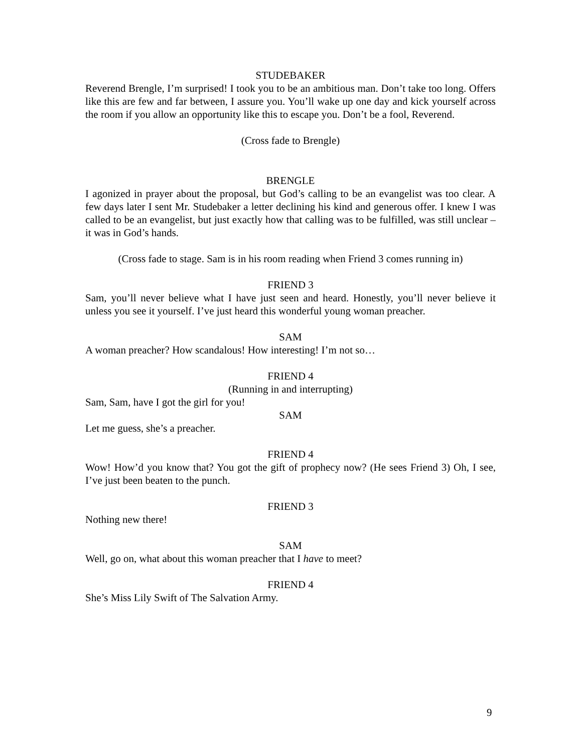STUDEBAKER
Reverend Brengle, I’m surprised! I took you to be an ambitious man. Don’t take too long. Offers like this are few and far between, I assure you. You’ll wake up one day and kick yourself across the room if you allow an opportunity like this to escape you. Don’t be a fool, Reverend.
(Cross fade to Brengle)
BRENGLE
I agonized in prayer about the proposal, but God’s calling to be an evangelist was too clear. A few days later I sent Mr. Studebaker a letter declining his kind and generous offer. I knew I was called to be an evangelist, but just exactly how that calling was to be fulfilled, was still unclear – it was in God’s hands.
(Cross fade to stage. Sam is in his room reading when Friend 3 comes running in)
FRIEND 3
Sam, you’ll never believe what I have just seen and heard. Honestly, you’ll never believe it unless you see it yourself. I’ve just heard this wonderful young woman preacher.
SAM
A woman preacher? How scandalous! How interesting! I’m not so…
FRIEND 4
(Running in and interrupting)
Sam, Sam, have I got the girl for you!
SAM
Let me guess, she’s a preacher.
FRIEND 4
Wow! How’d you know that? You got the gift of prophecy now? (He sees Friend 3) Oh, I see, I’ve just been beaten to the punch.
FRIEND 3
Nothing new there!
SAM
Well, go on, what about this woman preacher that I have to meet?
FRIEND 4
She’s Miss Lily Swift of The Salvation Army.
9